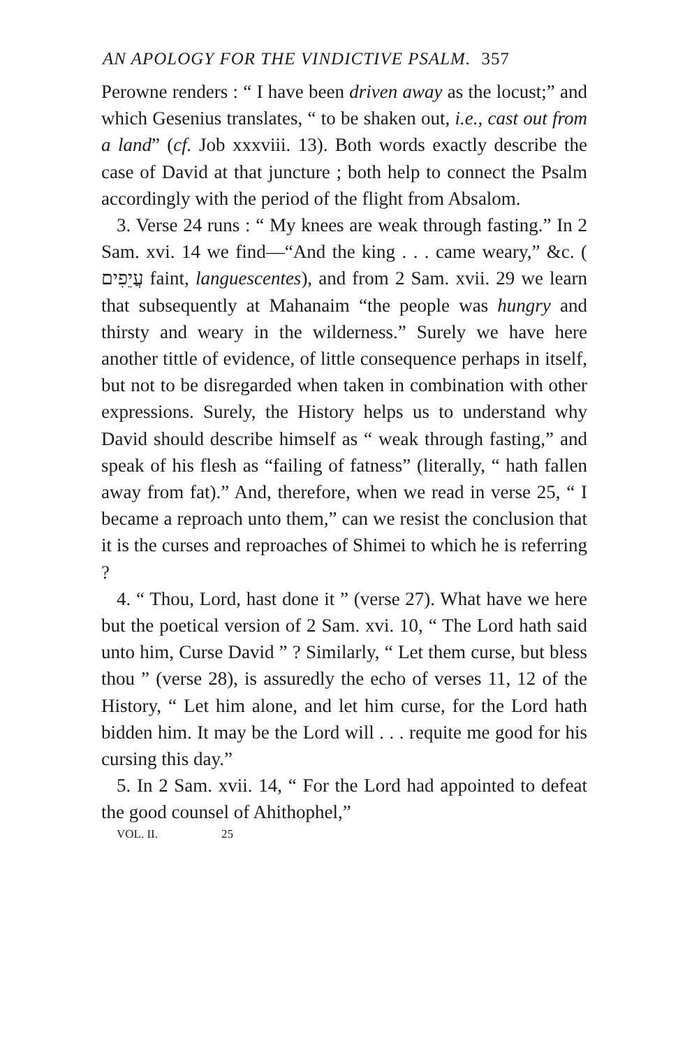AN APOLOGY FOR THE VINDICTIVE PSALM. 357
Perowne renders : “ I have been driven away as the locust;” and which Gesenius translates, “ to be shaken out, i.e., cast out from a land” (cf. Job xxxviii. 13). Both words exactly describe the case of David at that juncture ; both help to connect the Psalm accordingly with the period of the flight from Absalom.
3. Verse 24 runs : “ My knees are weak through fasting.” In 2 Sam. xvi. 14 we find—“And the king . . . came weary,” &c. ( עֲיֵפִים faint, languescentes), and from 2 Sam. xvii. 29 we learn that subsequently at Mahanaim “the people was hungry and thirsty and weary in the wilderness.” Surely we have here another tittle of evidence, of little consequence perhaps in itself, but not to be disregarded when taken in combination with other expressions. Surely, the History helps us to understand why David should describe himself as “ weak through fasting,” and speak of his flesh as “failing of fatness” (literally, “ hath fallen away from fat).” And, therefore, when we read in verse 25, “ I became a reproach unto them,” can we resist the conclusion that it is the curses and reproaches of Shimei to which he is referring ?
4. “ Thou, Lord, hast done it ” (verse 27). What have we here but the poetical version of 2 Sam. xvi. 10, “ The Lord hath said unto him, Curse David ” ? Similarly, “ Let them curse, but bless thou ” (verse 28), is assuredly the echo of verses 11, 12 of the History, “ Let him alone, and let him curse, for the Lord hath bidden him. It may be the Lord will . . . requite me good for his cursing this day.”
5. In 2 Sam. xvii. 14, “ For the Lord had appointed to defeat the good counsel of Ahithophel,”
VOL. II. 25